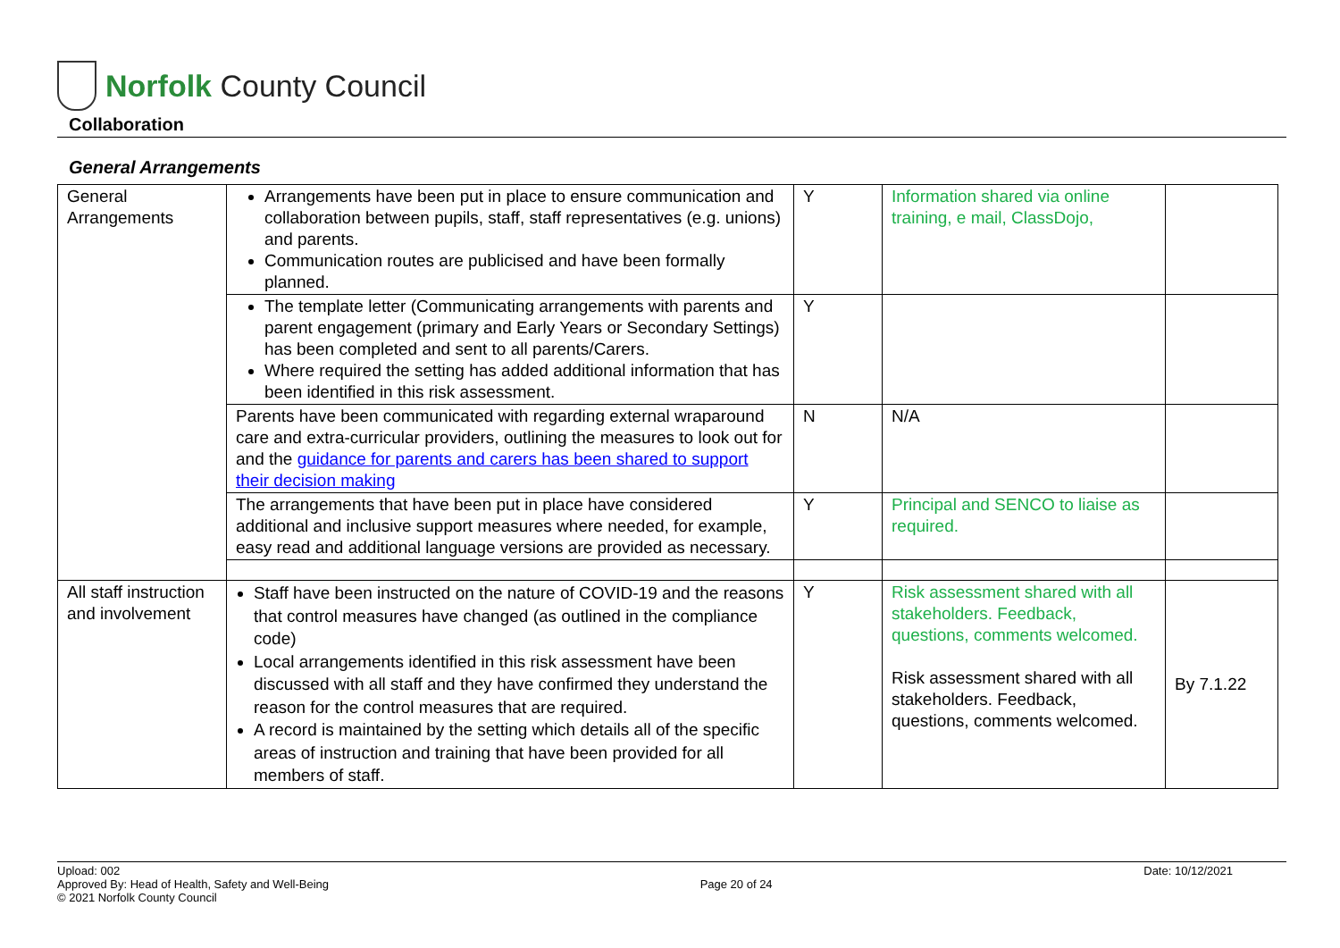Norfolk County Council
Collaboration
General Arrangements
| General Arrangements | Arrangements have been put in place to ensure communication and collaboration between pupils, staff, staff representatives (e.g. unions) and parents. Communication routes are publicised and have been formally planned. | Y | Information shared via online training, e mail, ClassDojo, | |
| | The template letter (Communicating arrangements with parents and parent engagement (primary and Early Years or Secondary Settings) has been completed and sent to all parents/Carers. Where required the setting has added additional information that has been identified in this risk assessment. | Y | | |
| | Parents have been communicated with regarding external wraparound care and extra-curricular providers, outlining the measures to look out for and the guidance for parents and carers has been shared to support their decision making | N | N/A | |
| | The arrangements that have been put in place have considered additional and inclusive support measures where needed, for example, easy read and additional language versions are provided as necessary. | Y | Principal and SENCO to liaise as required. | |
| All staff instruction and involvement | Staff have been instructed on the nature of COVID-19 and the reasons that control measures have changed (as outlined in the compliance code) Local arrangements identified in this risk assessment have been discussed with all staff and they have confirmed they understand the reason for the control measures that are required. A record is maintained by the setting which details all of the specific areas of instruction and training that have been provided for all members of staff. | Y | Risk assessment shared with all stakeholders. Feedback, questions, comments welcomed. Risk assessment shared with all stakeholders. Feedback, questions, comments welcomed. | By 7.1.22 |
Upload: 002
Approved By: Head of Health, Safety and Well-Being
© 2021 Norfolk County Council
Page 20 of 24
Date: 10/12/2021